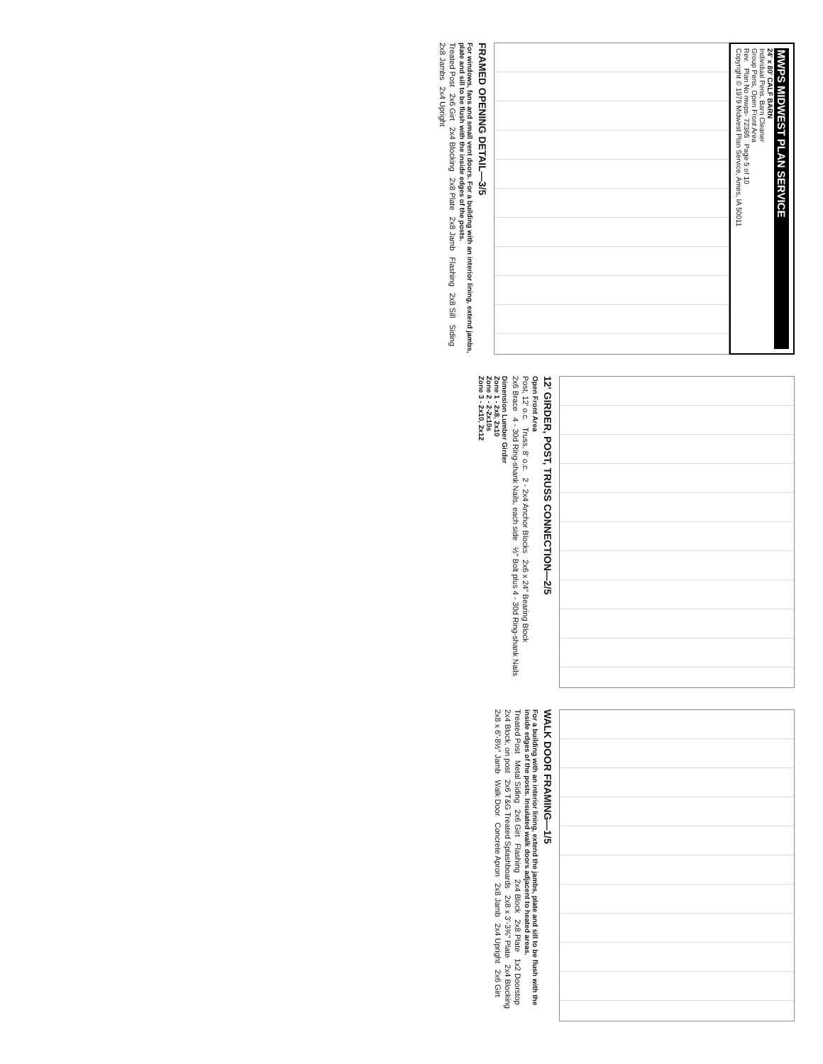MWPS MIDWEST PLAN SERVICE
24' x 80' CALF BARN
Individual Pens, Barn Cleaner
Group Pens, Open Front Area
Rev. Plan No mwps- 72365 Page 5 of 10
Copyright © 1979 Midwest Plan Service, Ames, IA 50011
FRAMED OPENING DETAIL—3/5
For windows, fans and small vent doors. For a building with an interior lining, extend jambs, plate and sill to be flush with the inside edges of the posts.
Treated Post 2x6 Girt 2x4 Blocking 2x8 Plate 2x8 Jamb Flashing 2x8 Sill Siding 2x8 Jambs 2x4 Upright
12' GIRDER, POST, TRUSS CONNECTION—2/5
Open Front Area
Post, 12' o.c. Truss, 8' o.c. 2 - 2x4 Anchor Blocks 2x6 x 24" Bearing Block 2x6 Brace 4 - 30d Ring-shank Nails, each side ½" Bolt plus 4 - 30d Ring-shank Nails
Dimension Lumber Girder
Zone 1 - 2x8, 2x10
Zone 2 - 2-2x10s
Zone 3 - 2x10, 2x12
WALK DOOR FRAMING—1/5
For a building with an interior lining, extend the jambs, plate and sill to be flush with the inside edges of the posts. Insulated walk doors adjacent to heated areas.
Treated Post Metal Siding 2x6 Girt Flashing 2x4 Block 2x8 Plate 1x2 Doorstop 2x4 Block, on post 2x6 T&G Treated Splashboards 2x8 x 3'-3⅜" Plate 2x4 Blocking 2x8 x 6'-8½" Jamb Walk Door Concrete Apron 2x8 Jamb 2x4 Upright 2x6 Girt